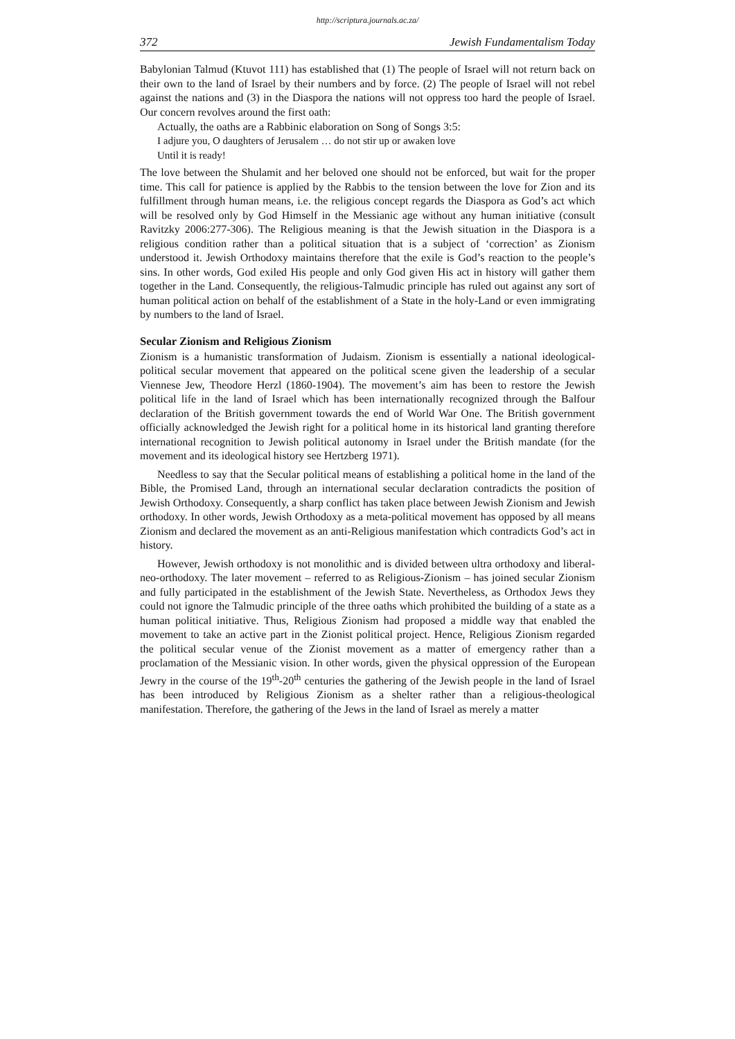http://scriptura.journals.ac.za/
372 Jewish Fundamentalism Today
Babylonian Talmud (Ktuvot 111) has established that (1) The people of Israel will not return back on their own to the land of Israel by their numbers and by force. (2) The people of Israel will not rebel against the nations and (3) in the Diaspora the nations will not oppress too hard the people of Israel. Our concern revolves around the first oath:
Actually, the oaths are a Rabbinic elaboration on Song of Songs 3:5:
I adjure you, O daughters of Jerusalem … do not stir up or awaken love
Until it is ready!
The love between the Shulamit and her beloved one should not be enforced, but wait for the proper time. This call for patience is applied by the Rabbis to the tension between the love for Zion and its fulfillment through human means, i.e. the religious concept regards the Diaspora as God’s act which will be resolved only by God Himself in the Messianic age without any human initiative (consult Ravitzky 2006:277-306). The Religious meaning is that the Jewish situation in the Diaspora is a religious condition rather than a political situation that is a subject of ‘correction’ as Zionism understood it. Jewish Orthodoxy maintains therefore that the exile is God’s reaction to the people’s sins. In other words, God exiled His people and only God given His act in history will gather them together in the Land. Consequently, the religious-Talmudic principle has ruled out against any sort of human political action on behalf of the establishment of a State in the holy-Land or even immigrating by numbers to the land of Israel.
Secular Zionism and Religious Zionism
Zionism is a humanistic transformation of Judaism. Zionism is essentially a national ideological-political secular movement that appeared on the political scene given the leadership of a secular Viennese Jew, Theodore Herzl (1860-1904). The movement’s aim has been to restore the Jewish political life in the land of Israel which has been internationally recognized through the Balfour declaration of the British government towards the end of World War One. The British government officially acknowledged the Jewish right for a political home in its historical land granting therefore international recognition to Jewish political autonomy in Israel under the British mandate (for the movement and its ideological history see Hertzberg 1971).
Needless to say that the Secular political means of establishing a political home in the land of the Bible, the Promised Land, through an international secular declaration contradicts the position of Jewish Orthodoxy. Consequently, a sharp conflict has taken place between Jewish Zionism and Jewish orthodoxy. In other words, Jewish Orthodoxy as a meta-political movement has opposed by all means Zionism and declared the movement as an anti-Religious manifestation which contradicts God’s act in history.
However, Jewish orthodoxy is not monolithic and is divided between ultra orthodoxy and liberal-neo-orthodoxy. The later movement – referred to as Religious-Zionism – has joined secular Zionism and fully participated in the establishment of the Jewish State. Nevertheless, as Orthodox Jews they could not ignore the Talmudic principle of the three oaths which prohibited the building of a state as a human political initiative. Thus, Religious Zionism had proposed a middle way that enabled the movement to take an active part in the Zionist political project. Hence, Religious Zionism regarded the political secular venue of the Zionist movement as a matter of emergency rather than a proclamation of the Messianic vision. In other words, given the physical oppression of the European Jewry in the course of the 19<sup>th</sup>-20<sup>th</sup> centuries the gathering of the Jewish people in the land of Israel has been introduced by Religious Zionism as a shelter rather than a religious-theological manifestation. Therefore, the gathering of the Jews in the land of Israel as merely a matter